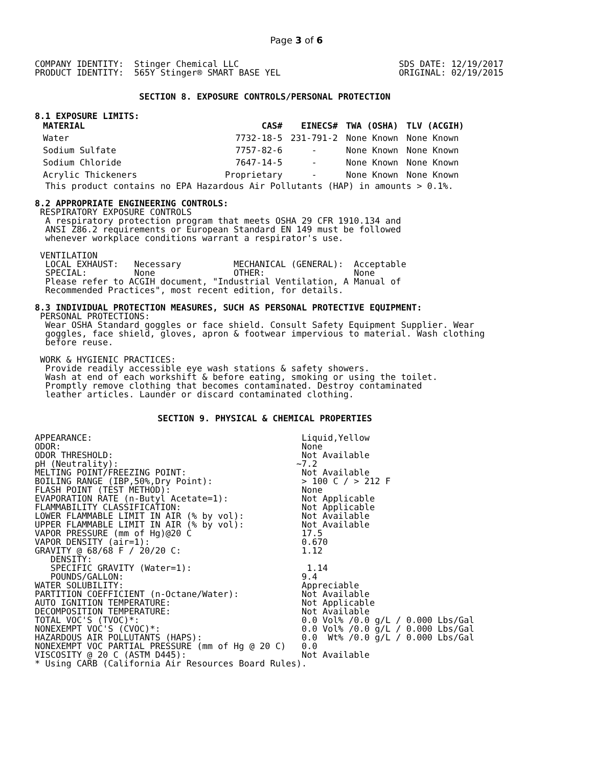Page 3 of 6
COMPANY IDENTITY:  Stinger Chemical LLC
PRODUCT IDENTITY:  565Y Stinger® SMART BASE YEL
SDS DATE: 12/19/2017
ORIGINAL: 02/19/2015
SECTION 8. EXPOSURE CONTROLS/PERSONAL PROTECTION
8.1 EXPOSURE LIMITS:
| MATERIAL | CAS# | EINECS# | TWA (OSHA) | TLV (ACGIH) |
| --- | --- | --- | --- | --- |
| Water | 7732-18-5 | 231-791-2 | None Known | None Known |
| Sodium Sulfate | 7757-82-6 | - | None Known | None Known |
| Sodium Chloride | 7647-14-5 | - | None Known | None Known |
| Acrylic Thickeners | Proprietary | - | None Known | None Known |
  This product contains no EPA Hazardous Air Pollutants (HAP) in amounts > 0.1%.

8.2 APPROPRIATE ENGINEERING CONTROLS:
 RESPIRATORY EXPOSURE CONTROLS
  A respiratory protection program that meets OSHA 29 CFR 1910.134 and
  ANSI Z86.2 requirements or European Standard EN 149 must be followed
  whenever workplace conditions warrant a respirator's use.

 VENTILATION
  LOCAL EXHAUST:   Necessary          MECHANICAL (GENERAL):  Acceptable
  SPECIAL:         None               OTHER:                 None
  Please refer to ACGIH document, "Industrial Ventilation, A Manual of
  Recommended Practices", most recent edition, for details.

8.3 INDIVIDUAL PROTECTION MEASURES, SUCH AS PERSONAL PROTECTIVE EQUIPMENT:
 PERSONAL PROTECTIONS:
  Wear OSHA Standard goggles or face shield. Consult Safety Equipment Supplier. Wear
  goggles, face shield, gloves, apron & footwear impervious to material. Wash clothing
  before reuse.

 WORK & HYGIENIC PRACTICES:
  Provide readily accessible eye wash stations & safety showers.
  Wash at end of each workshift & before eating, smoking or using the toilet.
  Promptly remove clothing that becomes contaminated. Destroy contaminated
  leather articles. Launder or discard contaminated clothing.
SECTION 9. PHYSICAL & CHEMICAL PROPERTIES
APPEARANCE:                                        Liquid,Yellow
ODOR:                                              None
ODOR THRESHOLD:                                    Not Available
pH (Neutrality):                                  ~7.2
MELTING POINT/FREEZING POINT:                      Not Available
BOILING RANGE (IBP,50%,Dry Point):                 > 100 C / > 212 F
FLASH POINT (TEST METHOD):                         None
EVAPORATION RATE (n-Butyl Acetate=1):              Not Applicable
FLAMMABILITY CLASSIFICATION:                       Not Applicable
LOWER FLAMMABLE LIMIT IN AIR (% by vol):           Not Available
UPPER FLAMMABLE LIMIT IN AIR (% by vol):           Not Available
VAPOR PRESSURE (mm of Hg)@20 C                     17.5
VAPOR DENSITY (air=1):                             0.670
GRAVITY @ 68/68 F / 20/20 C:                       1.12
   DENSITY:
   SPECIFIC GRAVITY (Water=1):                      1.14
   POUNDS/GALLON:                                  9.4
WATER SOLUBILITY:                                  Appreciable
PARTITION COEFFICIENT (n-Octane/Water):            Not Available
AUTO IGNITION TEMPERATURE:                         Not Applicable
DECOMPOSITION TEMPERATURE:                         Not Available
TOTAL VOC'S (TVOC)*:                               0.0 Vol% /0.0 g/L / 0.000 Lbs/Gal
NONEXEMPT VOC'S (CVOC)*:                           0.0 Vol% /0.0 g/L / 0.000 Lbs/Gal
HAZARDOUS AIR POLLUTANTS (HAPS):                   0.0  Wt% /0.0 g/L / 0.000 Lbs/Gal
NONEXEMPT VOC PARTIAL PRESSURE (mm of Hg @ 20 C)   0.0
VISCOSITY @ 20 C (ASTM D445):                      Not Available
* Using CARB (California Air Resources Board Rules).